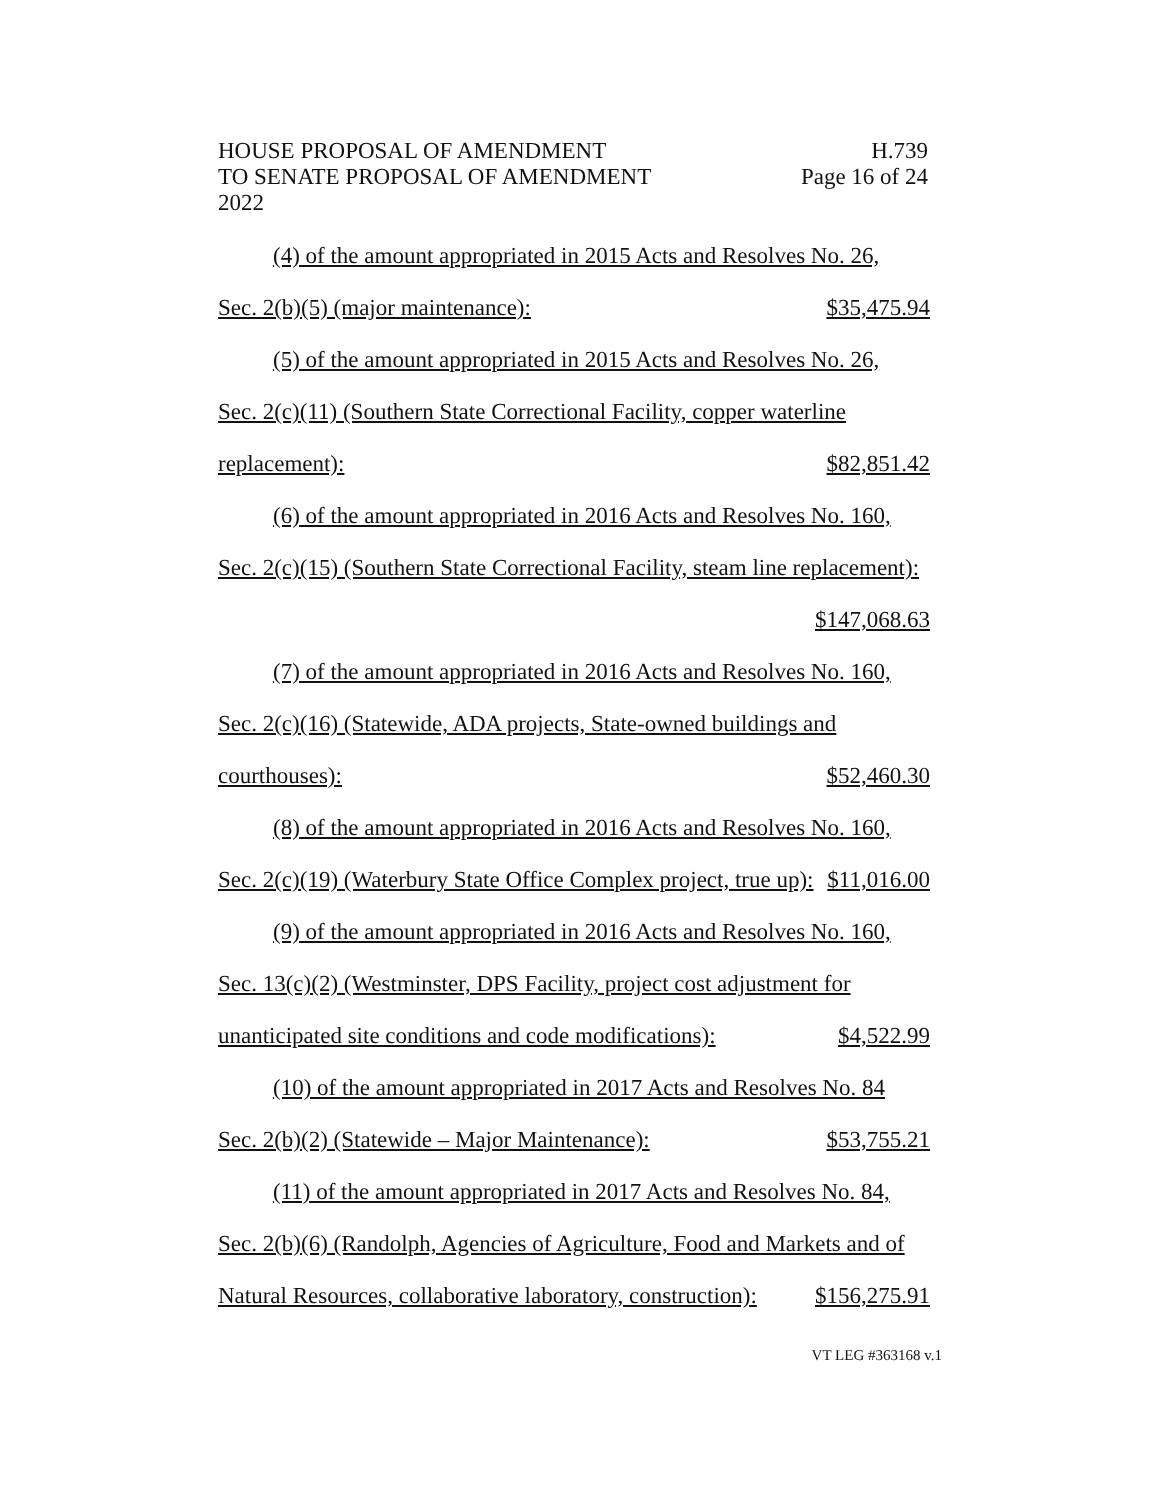HOUSE PROPOSAL OF AMENDMENT H.739
TO SENATE PROPOSAL OF AMENDMENT Page 16 of 24
2022
(4) of the amount appropriated in 2015 Acts and Resolves No. 26,
Sec. 2(b)(5) (major maintenance): $35,475.94
(5) of the amount appropriated in 2015 Acts and Resolves No. 26,
Sec. 2(c)(11) (Southern State Correctional Facility, copper waterline
replacement): $82,851.42
(6) of the amount appropriated in 2016 Acts and Resolves No. 160,
Sec. 2(c)(15) (Southern State Correctional Facility, steam line replacement):
$147,068.63
(7) of the amount appropriated in 2016 Acts and Resolves No. 160,
Sec. 2(c)(16) (Statewide, ADA projects, State-owned buildings and
courthouses): $52,460.30
(8) of the amount appropriated in 2016 Acts and Resolves No. 160,
Sec. 2(c)(19) (Waterbury State Office Complex project, true up): $11,016.00
(9) of the amount appropriated in 2016 Acts and Resolves No. 160,
Sec. 13(c)(2) (Westminster, DPS Facility, project cost adjustment for
unanticipated site conditions and code modifications): $4,522.99
(10) of the amount appropriated in 2017 Acts and Resolves No. 84
Sec. 2(b)(2) (Statewide – Major Maintenance): $53,755.21
(11) of the amount appropriated in 2017 Acts and Resolves No. 84,
Sec. 2(b)(6) (Randolph, Agencies of Agriculture, Food and Markets and of
Natural Resources, collaborative laboratory, construction): $156,275.91
VT LEG #363168 v.1